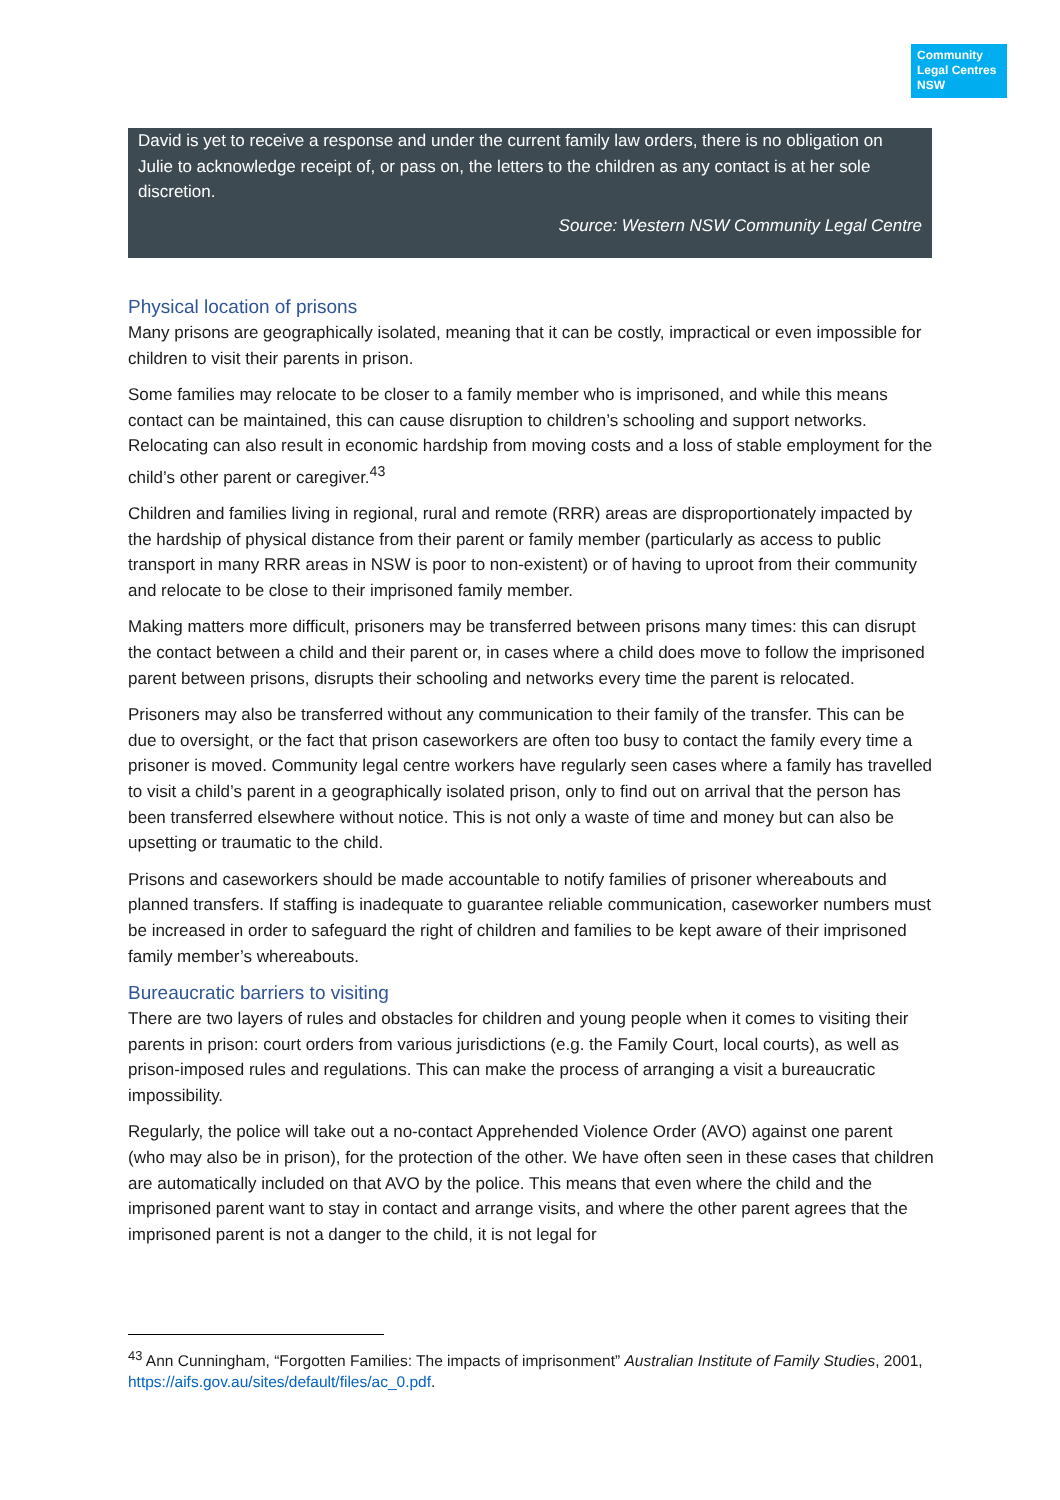Community Legal Centres NSW
David is yet to receive a response and under the current family law orders, there is no obligation on Julie to acknowledge receipt of, or pass on, the letters to the children as any contact is at her sole discretion.
Source: Western NSW Community Legal Centre
Physical location of prisons
Many prisons are geographically isolated, meaning that it can be costly, impractical or even impossible for children to visit their parents in prison.
Some families may relocate to be closer to a family member who is imprisoned, and while this means contact can be maintained, this can cause disruption to children’s schooling and support networks. Relocating can also result in economic hardship from moving costs and a loss of stable employment for the child’s other parent or caregiver.<sup>43</sup>
Children and families living in regional, rural and remote (RRR) areas are disproportionately impacted by the hardship of physical distance from their parent or family member (particularly as access to public transport in many RRR areas in NSW is poor to non-existent) or of having to uproot from their community and relocate to be close to their imprisoned family member.
Making matters more difficult, prisoners may be transferred between prisons many times: this can disrupt the contact between a child and their parent or, in cases where a child does move to follow the imprisoned parent between prisons, disrupts their schooling and networks every time the parent is relocated.
Prisoners may also be transferred without any communication to their family of the transfer. This can be due to oversight, or the fact that prison caseworkers are often too busy to contact the family every time a prisoner is moved. Community legal centre workers have regularly seen cases where a family has travelled to visit a child’s parent in a geographically isolated prison, only to find out on arrival that the person has been transferred elsewhere without notice. This is not only a waste of time and money but can also be upsetting or traumatic to the child.
Prisons and caseworkers should be made accountable to notify families of prisoner whereabouts and planned transfers. If staffing is inadequate to guarantee reliable communication, caseworker numbers must be increased in order to safeguard the right of children and families to be kept aware of their imprisoned family member’s whereabouts.
Bureaucratic barriers to visiting
There are two layers of rules and obstacles for children and young people when it comes to visiting their parents in prison: court orders from various jurisdictions (e.g. the Family Court, local courts), as well as prison-imposed rules and regulations. This can make the process of arranging a visit a bureaucratic impossibility.
Regularly, the police will take out a no-contact Apprehended Violence Order (AVO) against one parent (who may also be in prison), for the protection of the other. We have often seen in these cases that children are automatically included on that AVO by the police. This means that even where the child and the imprisoned parent want to stay in contact and arrange visits, and where the other parent agrees that the imprisoned parent is not a danger to the child, it is not legal for
<sup>43</sup> Ann Cunningham, “Forgotten Families: The impacts of imprisonment” Australian Institute of Family Studies, 2001, https://aifs.gov.au/sites/default/files/ac_0.pdf.